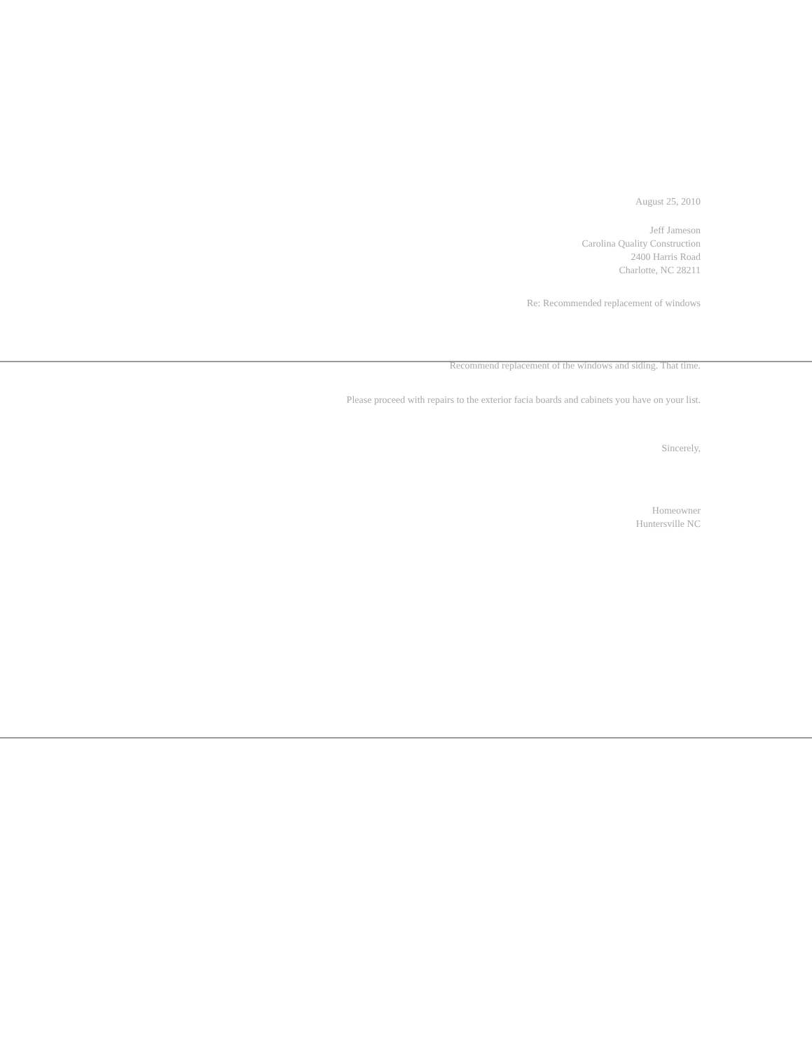August 25, 2010
Jeff Jameson
Carolina Quality Construction
2400 Harris Road
Charlotte, NC 28211
Re: Recommended replacement of windows
Recommend replacement of the windows and siding. That time.
Please proceed with repairs to the exterior facia boards and cabinets you have on your list.
Sincerely,
Homeowner
Huntersville NC